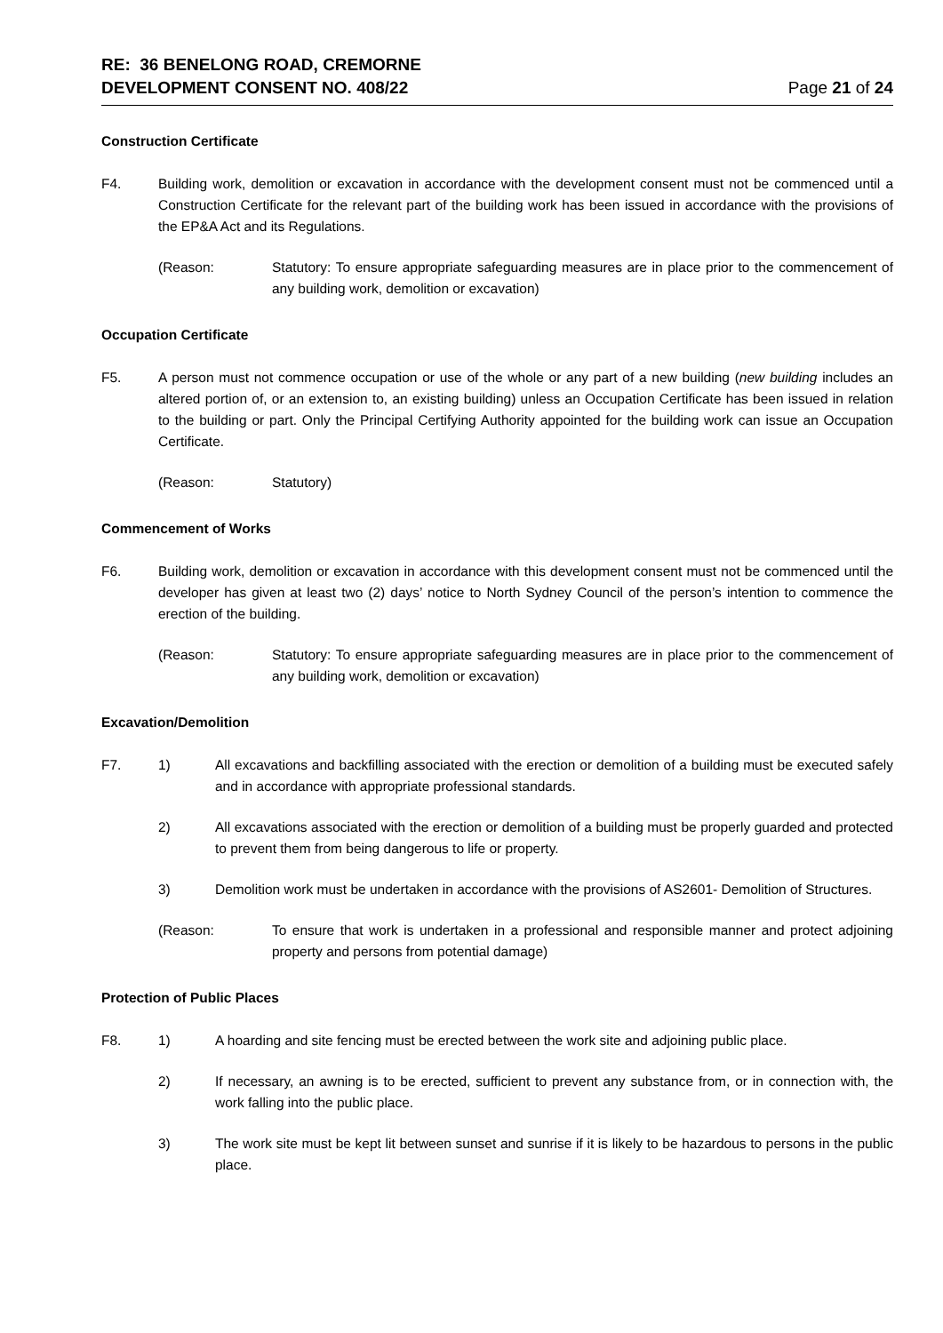RE: 36 BENELONG ROAD, CREMORNE
DEVELOPMENT CONSENT NO. 408/22
Page 21 of 24
Construction Certificate
F4. Building work, demolition or excavation in accordance with the development consent must not be commenced until a Construction Certificate for the relevant part of the building work has been issued in accordance with the provisions of the EP&A Act and its Regulations.
(Reason: Statutory: To ensure appropriate safeguarding measures are in place prior to the commencement of any building work, demolition or excavation)
Occupation Certificate
F5. A person must not commence occupation or use of the whole or any part of a new building (new building includes an altered portion of, or an extension to, an existing building) unless an Occupation Certificate has been issued in relation to the building or part. Only the Principal Certifying Authority appointed for the building work can issue an Occupation Certificate.
(Reason: Statutory)
Commencement of Works
F6. Building work, demolition or excavation in accordance with this development consent must not be commenced until the developer has given at least two (2) days’ notice to North Sydney Council of the person’s intention to commence the erection of the building.
(Reason: Statutory: To ensure appropriate safeguarding measures are in place prior to the commencement of any building work, demolition or excavation)
Excavation/Demolition
F7. 1) All excavations and backfilling associated with the erection or demolition of a building must be executed safely and in accordance with appropriate professional standards.
2) All excavations associated with the erection or demolition of a building must be properly guarded and protected to prevent them from being dangerous to life or property.
3) Demolition work must be undertaken in accordance with the provisions of AS2601- Demolition of Structures.
(Reason: To ensure that work is undertaken in a professional and responsible manner and protect adjoining property and persons from potential damage)
Protection of Public Places
F8. 1) A hoarding and site fencing must be erected between the work site and adjoining public place.
2) If necessary, an awning is to be erected, sufficient to prevent any substance from, or in connection with, the work falling into the public place.
3) The work site must be kept lit between sunset and sunrise if it is likely to be hazardous to persons in the public place.